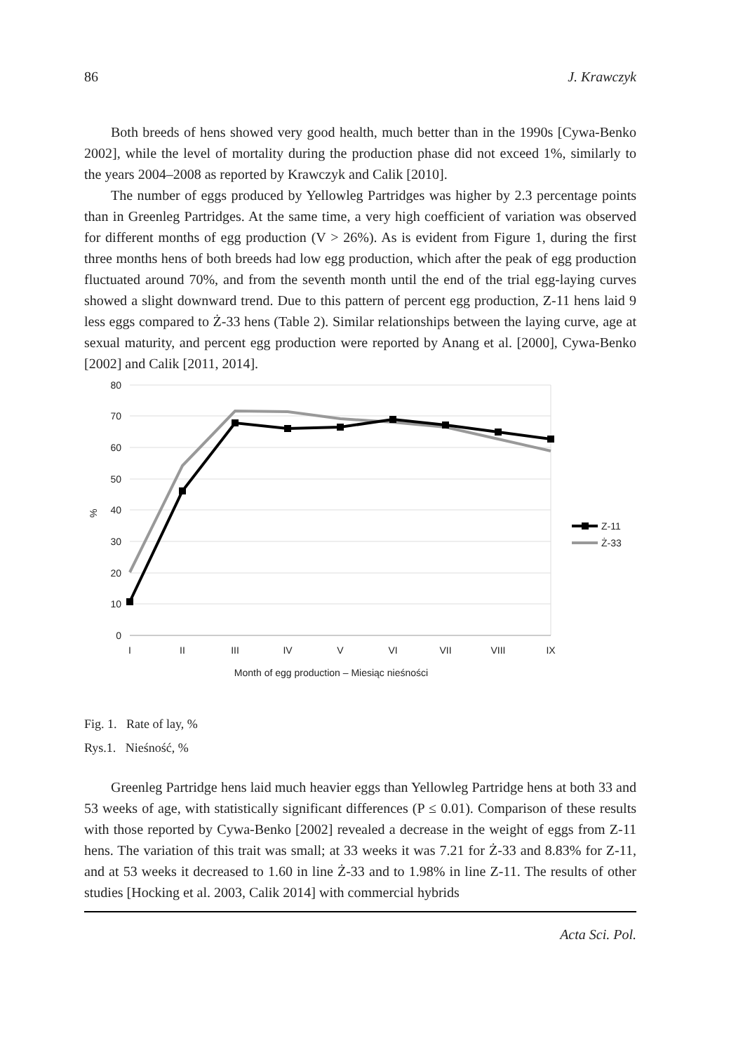86 J. Krawczyk
Both breeds of hens showed very good health, much better than in the 1990s [Cywa-Benko 2002], while the level of mortality during the production phase did not exceed 1%, similarly to the years 2004–2008 as reported by Krawczyk and Calik [2010].
The number of eggs produced by Yellowleg Partridges was higher by 2.3 percentage points than in Greenleg Partridges. At the same time, a very high coefficient of variation was observed for different months of egg production (V > 26%). As is evident from Figure 1, during the first three months hens of both breeds had low egg production, which after the peak of egg production fluctuated around 70%, and from the seventh month until the end of the trial egg-laying curves showed a slight downward trend. Due to this pattern of percent egg production, Z-11 hens laid 9 less eggs compared to Ż-33 hens (Table 2). Similar relationships between the laying curve, age at sexual maturity, and percent egg production were reported by Anang et al. [2000], Cywa-Benko [2002] and Calik [2011, 2014].
80
70
60
50
40
30
20
10
0
%
I
II
III
IV
V
VI
VII
VIII
IX
Month of egg production – Miesiąc nieśności
Z-11
Ż-33
Fig. 1. Rate of lay, %
Rys.1. Nieśność, %
Greenleg Partridge hens laid much heavier eggs than Yellowleg Partridge hens at both 33 and 53 weeks of age, with statistically significant differences (P ≤ 0.01). Comparison of these results with those reported by Cywa-Benko [2002] revealed a decrease in the weight of eggs from Z-11 hens. The variation of this trait was small; at 33 weeks it was 7.21 for Ż-33 and 8.83% for Z-11, and at 53 weeks it decreased to 1.60 in line Ż-33 and to 1.98% in line Z-11. The results of other studies [Hocking et al. 2003, Calik 2014] with commercial hybrids
Acta Sci. Pol.